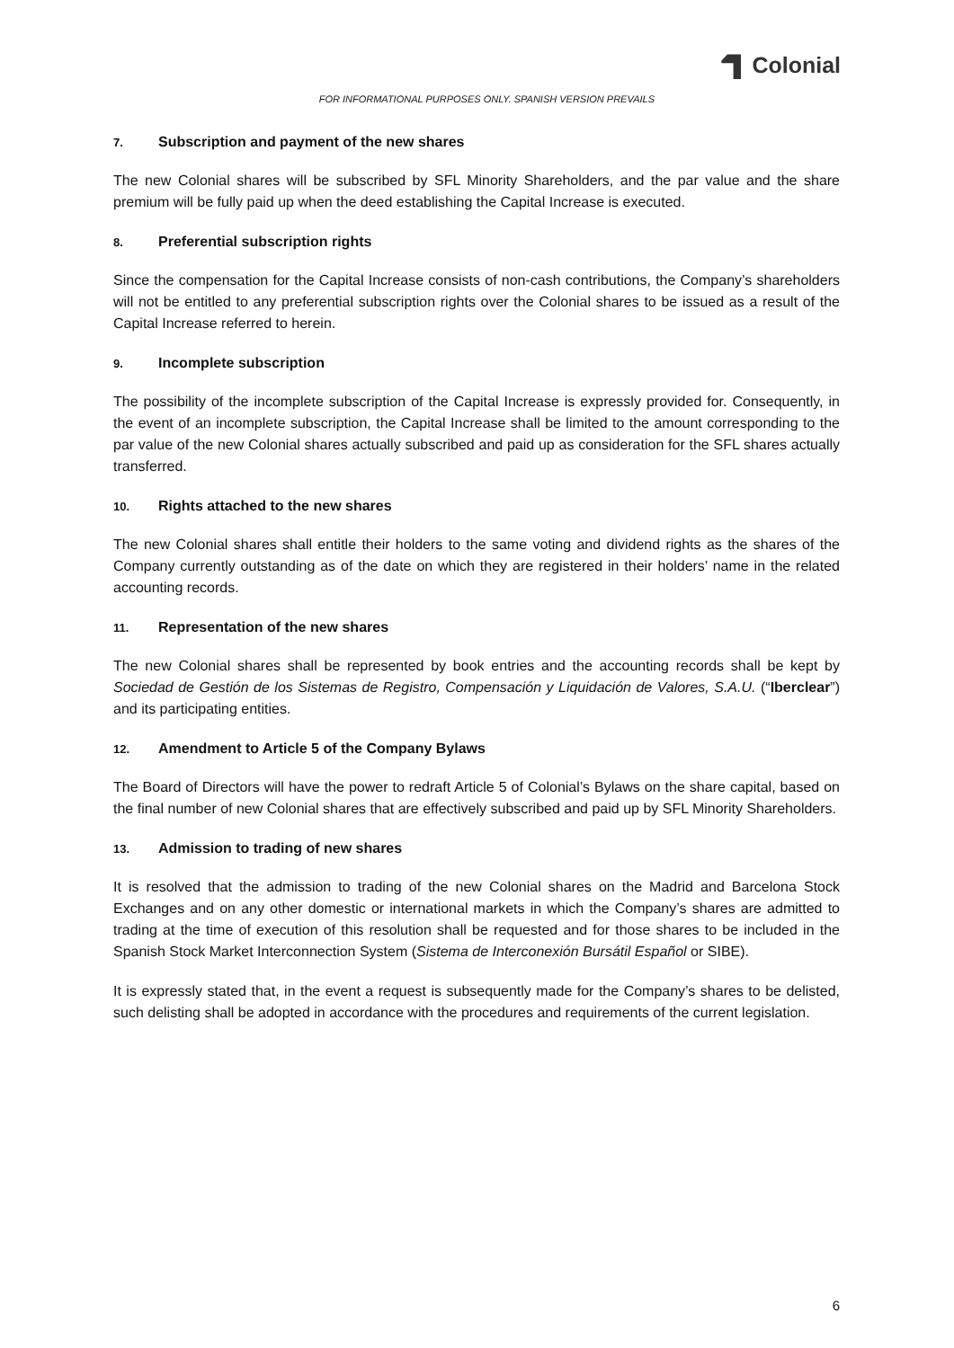Colonial
FOR INFORMATIONAL PURPOSES ONLY. SPANISH VERSION PREVAILS
7. Subscription and payment of the new shares
The new Colonial shares will be subscribed by SFL Minority Shareholders, and the par value and the share premium will be fully paid up when the deed establishing the Capital Increase is executed.
8. Preferential subscription rights
Since the compensation for the Capital Increase consists of non-cash contributions, the Company’s shareholders will not be entitled to any preferential subscription rights over the Colonial shares to be issued as a result of the Capital Increase referred to herein.
9. Incomplete subscription
The possibility of the incomplete subscription of the Capital Increase is expressly provided for. Consequently, in the event of an incomplete subscription, the Capital Increase shall be limited to the amount corresponding to the par value of the new Colonial shares actually subscribed and paid up as consideration for the SFL shares actually transferred.
10. Rights attached to the new shares
The new Colonial shares shall entitle their holders to the same voting and dividend rights as the shares of the Company currently outstanding as of the date on which they are registered in their holders’ name in the related accounting records.
11. Representation of the new shares
The new Colonial shares shall be represented by book entries and the accounting records shall be kept by Sociedad de Gestión de los Sistemas de Registro, Compensación y Liquidación de Valores, S.A.U. (“Iberclear”) and its participating entities.
12. Amendment to Article 5 of the Company Bylaws
The Board of Directors will have the power to redraft Article 5 of Colonial’s Bylaws on the share capital, based on the final number of new Colonial shares that are effectively subscribed and paid up by SFL Minority Shareholders.
13. Admission to trading of new shares
It is resolved that the admission to trading of the new Colonial shares on the Madrid and Barcelona Stock Exchanges and on any other domestic or international markets in which the Company’s shares are admitted to trading at the time of execution of this resolution shall be requested and for those shares to be included in the Spanish Stock Market Interconnection System (Sistema de Interconexión Bursátil Español or SIBE).
It is expressly stated that, in the event a request is subsequently made for the Company’s shares to be delisted, such delisting shall be adopted in accordance with the procedures and requirements of the current legislation.
6